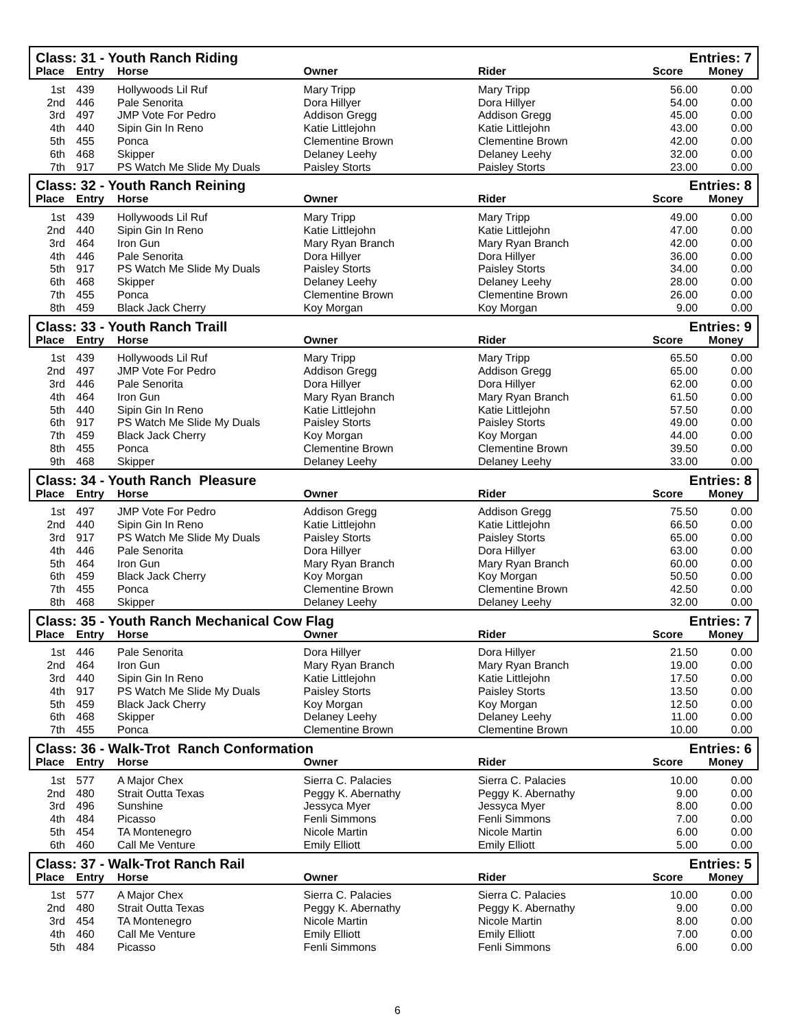| Class: 31 - Youth Ranch Riding | | | | | Entries: 7 | |
| Place | Entry | Horse | Owner | Rider | Score | Money |
| 1st | 439 | Hollywoods Lil Ruf | Mary Tripp | Mary Tripp | 56.00 | 0.00 |
| 2nd | 446 | Pale Senorita | Dora Hillyer | Dora Hillyer | 54.00 | 0.00 |
| 3rd | 497 | JMP Vote For Pedro | Addison Gregg | Addison Gregg | 45.00 | 0.00 |
| 4th | 440 | Sipin Gin In Reno | Katie Littlejohn | Katie Littlejohn | 43.00 | 0.00 |
| 5th | 455 | Ponca | Clementine Brown | Clementine Brown | 42.00 | 0.00 |
| 6th | 468 | Skipper | Delaney Leehy | Delaney Leehy | 32.00 | 0.00 |
| 7th | 917 | PS Watch Me Slide My Duals | Paisley Storts | Paisley Storts | 23.00 | 0.00 |
| Class: 32 - Youth Ranch Reining | | | | | Entries: 8 | |
| Place | Entry | Horse | Owner | Rider | Score | Money |
| 1st | 439 | Hollywoods Lil Ruf | Mary Tripp | Mary Tripp | 49.00 | 0.00 |
| 2nd | 440 | Sipin Gin In Reno | Katie Littlejohn | Katie Littlejohn | 47.00 | 0.00 |
| 3rd | 464 | Iron Gun | Mary Ryan Branch | Mary Ryan Branch | 42.00 | 0.00 |
| 4th | 446 | Pale Senorita | Dora Hillyer | Dora Hillyer | 36.00 | 0.00 |
| 5th | 917 | PS Watch Me Slide My Duals | Paisley Storts | Paisley Storts | 34.00 | 0.00 |
| 6th | 468 | Skipper | Delaney Leehy | Delaney Leehy | 28.00 | 0.00 |
| 7th | 455 | Ponca | Clementine Brown | Clementine Brown | 26.00 | 0.00 |
| 8th | 459 | Black Jack Cherry | Koy Morgan | Koy Morgan | 9.00 | 0.00 |
| Class: 33 - Youth Ranch Traill | | | | | Entries: 9 | |
| Place | Entry | Horse | Owner | Rider | Score | Money |
| 1st | 439 | Hollywoods Lil Ruf | Mary Tripp | Mary Tripp | 65.50 | 0.00 |
| 2nd | 497 | JMP Vote For Pedro | Addison Gregg | Addison Gregg | 65.00 | 0.00 |
| 3rd | 446 | Pale Senorita | Dora Hillyer | Dora Hillyer | 62.00 | 0.00 |
| 4th | 464 | Iron Gun | Mary Ryan Branch | Mary Ryan Branch | 61.50 | 0.00 |
| 5th | 440 | Sipin Gin In Reno | Katie Littlejohn | Katie Littlejohn | 57.50 | 0.00 |
| 6th | 917 | PS Watch Me Slide My Duals | Paisley Storts | Paisley Storts | 49.00 | 0.00 |
| 7th | 459 | Black Jack Cherry | Koy Morgan | Koy Morgan | 44.00 | 0.00 |
| 8th | 455 | Ponca | Clementine Brown | Clementine Brown | 39.50 | 0.00 |
| 9th | 468 | Skipper | Delaney Leehy | Delaney Leehy | 33.00 | 0.00 |
| Class: 34 - Youth Ranch Pleasure | | | | | Entries: 8 | |
| Place | Entry | Horse | Owner | Rider | Score | Money |
| 1st | 497 | JMP Vote For Pedro | Addison Gregg | Addison Gregg | 75.50 | 0.00 |
| 2nd | 440 | Sipin Gin In Reno | Katie Littlejohn | Katie Littlejohn | 66.50 | 0.00 |
| 3rd | 917 | PS Watch Me Slide My Duals | Paisley Storts | Paisley Storts | 65.00 | 0.00 |
| 4th | 446 | Pale Senorita | Dora Hillyer | Dora Hillyer | 63.00 | 0.00 |
| 5th | 464 | Iron Gun | Mary Ryan Branch | Mary Ryan Branch | 60.00 | 0.00 |
| 6th | 459 | Black Jack Cherry | Koy Morgan | Koy Morgan | 50.50 | 0.00 |
| 7th | 455 | Ponca | Clementine Brown | Clementine Brown | 42.50 | 0.00 |
| 8th | 468 | Skipper | Delaney Leehy | Delaney Leehy | 32.00 | 0.00 |
| Class: 35 - Youth Ranch Mechanical Cow Flag | | | | | Entries: 7 | |
| Place | Entry | Horse | Owner | Rider | Score | Money |
| 1st | 446 | Pale Senorita | Dora Hillyer | Dora Hillyer | 21.50 | 0.00 |
| 2nd | 464 | Iron Gun | Mary Ryan Branch | Mary Ryan Branch | 19.00 | 0.00 |
| 3rd | 440 | Sipin Gin In Reno | Katie Littlejohn | Katie Littlejohn | 17.50 | 0.00 |
| 4th | 917 | PS Watch Me Slide My Duals | Paisley Storts | Paisley Storts | 13.50 | 0.00 |
| 5th | 459 | Black Jack Cherry | Koy Morgan | Koy Morgan | 12.50 | 0.00 |
| 6th | 468 | Skipper | Delaney Leehy | Delaney Leehy | 11.00 | 0.00 |
| 7th | 455 | Ponca | Clementine Brown | Clementine Brown | 10.00 | 0.00 |
| Class: 36 - Walk-Trot Ranch Conformation | | | | | Entries: 6 | |
| Place | Entry | Horse | Owner | Rider | Score | Money |
| 1st | 577 | A Major Chex | Sierra C. Palacies | Sierra C. Palacies | 10.00 | 0.00 |
| 2nd | 480 | Strait Outta Texas | Peggy K. Abernathy | Peggy K. Abernathy | 9.00 | 0.00 |
| 3rd | 496 | Sunshine | Jessyca Myer | Jessyca Myer | 8.00 | 0.00 |
| 4th | 484 | Picasso | Fenli Simmons | Fenli Simmons | 7.00 | 0.00 |
| 5th | 454 | TA Montenegro | Nicole Martin | Nicole Martin | 6.00 | 0.00 |
| 6th | 460 | Call Me Venture | Emily Elliott | Emily Elliott | 5.00 | 0.00 |
| Class: 37 - Walk-Trot Ranch Rail | | | | | Entries: 5 | |
| Place | Entry | Horse | Owner | Rider | Score | Money |
| 1st | 577 | A Major Chex | Sierra C. Palacies | Sierra C. Palacies | 10.00 | 0.00 |
| 2nd | 480 | Strait Outta Texas | Peggy K. Abernathy | Peggy K. Abernathy | 9.00 | 0.00 |
| 3rd | 454 | TA Montenegro | Nicole Martin | Nicole Martin | 8.00 | 0.00 |
| 4th | 460 | Call Me Venture | Emily Elliott | Emily Elliott | 7.00 | 0.00 |
| 5th | 484 | Picasso | Fenli Simmons | Fenli Simmons | 6.00 | 0.00 |
6